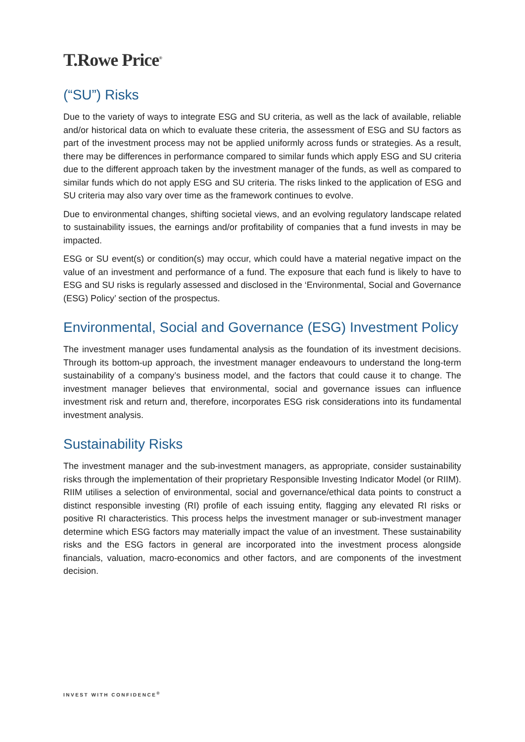T.Rowe Price<sup>®</sup>
(“SU”) Risks
Due to the variety of ways to integrate ESG and SU criteria, as well as the lack of available, reliable and/or historical data on which to evaluate these criteria, the assessment of ESG and SU factors as part of the investment process may not be applied uniformly across funds or strategies. As a result, there may be differences in performance compared to similar funds which apply ESG and SU criteria due to the different approach taken by the investment manager of the funds, as well as compared to similar funds which do not apply ESG and SU criteria. The risks linked to the application of ESG and SU criteria may also vary over time as the framework continues to evolve.
Due to environmental changes, shifting societal views, and an evolving regulatory landscape related to sustainability issues, the earnings and/or profitability of companies that a fund invests in may be impacted.
ESG or SU event(s) or condition(s) may occur, which could have a material negative impact on the value of an investment and performance of a fund. The exposure that each fund is likely to have to ESG and SU risks is regularly assessed and disclosed in the ‘Environmental, Social and Governance (ESG) Policy’ section of the prospectus.
Environmental, Social and Governance (ESG) Investment Policy
The investment manager uses fundamental analysis as the foundation of its investment decisions. Through its bottom-up approach, the investment manager endeavours to understand the long-term sustainability of a company’s business model, and the factors that could cause it to change. The investment manager believes that environmental, social and governance issues can influence investment risk and return and, therefore, incorporates ESG risk considerations into its fundamental investment analysis.
Sustainability Risks
The investment manager and the sub-investment managers, as appropriate, consider sustainability risks through the implementation of their proprietary Responsible Investing Indicator Model (or RIIM). RIIM utilises a selection of environmental, social and governance/ethical data points to construct a distinct responsible investing (RI) profile of each issuing entity, flagging any elevated RI risks or positive RI characteristics. This process helps the investment manager or sub-investment manager determine which ESG factors may materially impact the value of an investment. These sustainability risks and the ESG factors in general are incorporated into the investment process alongside financials, valuation, macro-economics and other factors, and are components of the investment decision.
INVEST WITH CONFIDENCE<sup>®</sup>